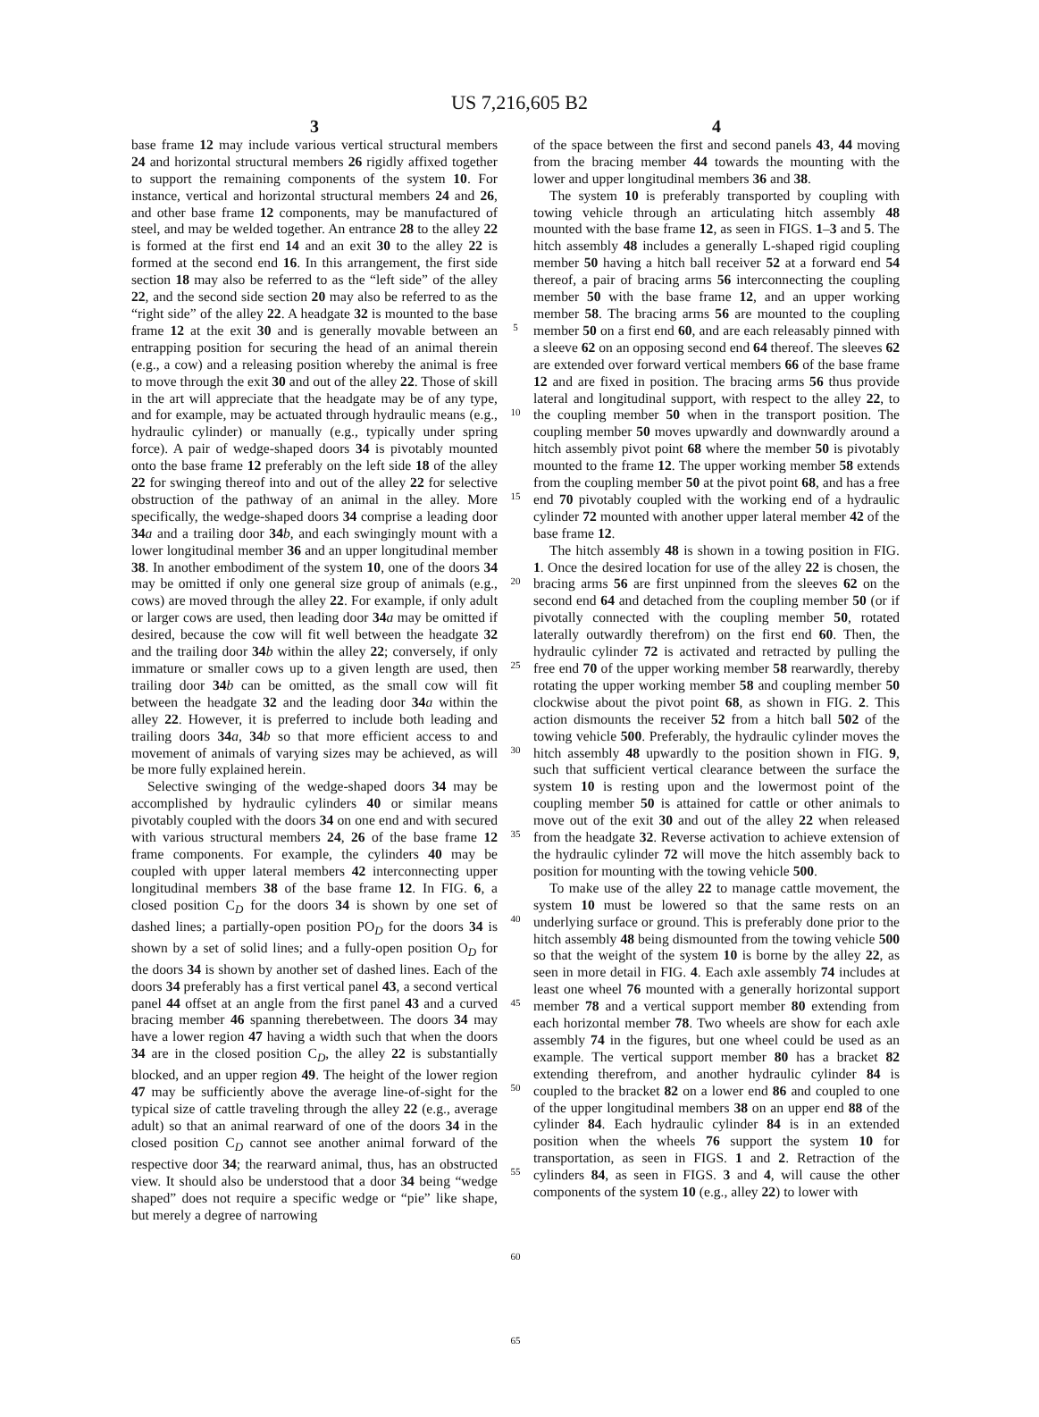US 7,216,605 B2
3
base frame 12 may include various vertical structural members 24 and horizontal structural members 26 rigidly affixed together to support the remaining components of the system 10. For instance, vertical and horizontal structural members 24 and 26, and other base frame 12 components, may be manufactured of steel, and may be welded together. An entrance 28 to the alley 22 is formed at the first end 14 and an exit 30 to the alley 22 is formed at the second end 16. In this arrangement, the first side section 18 may also be referred to as the “left side” of the alley 22, and the second side section 20 may also be referred to as the “right side” of the alley 22. A headgate 32 is mounted to the base frame 12 at the exit 30 and is generally movable between an entrapping position for securing the head of an animal therein (e.g., a cow) and a releasing position whereby the animal is free to move through the exit 30 and out of the alley 22. Those of skill in the art will appreciate that the headgate may be of any type, and for example, may be actuated through hydraulic means (e.g., hydraulic cylinder) or manually (e.g., typically under spring force). A pair of wedge-shaped doors 34 is pivotably mounted onto the base frame 12 preferably on the left side 18 of the alley 22 for swinging thereof into and out of the alley 22 for selective obstruction of the pathway of an animal in the alley. More specifically, the wedge-shaped doors 34 comprise a leading door 34 a and a trailing door 34 b, and each swingingly mount with a lower longitudinal member 36 and an upper longitudinal member 38. In another embodiment of the system 10, one of the doors 34 may be omitted if only one general size group of animals (e.g., cows) are moved through the alley 22. For example, if only adult or larger cows are used, then leading door 34 a may be omitted if desired, because the cow will fit well between the headgate 32 and the trailing door 34 b within the alley 22; conversely, if only immature or smaller cows up to a given length are used, then trailing door 34 b can be omitted, as the small cow will fit between the headgate 32 and the leading door 34 a within the alley 22. However, it is preferred to include both leading and trailing doors 34 a, 34 b so that more efficient access to and movement of animals of varying sizes may be achieved, as will be more fully explained herein.
Selective swinging of the wedge-shaped doors 34 may be accomplished by hydraulic cylinders 40 or similar means pivotably coupled with the doors 34 on one end and with secured with various structural members 24, 26 of the base frame 12 frame components. For example, the cylinders 40 may be coupled with upper lateral members 42 interconnecting upper longitudinal members 38 of the base frame 12. In FIG. 6, a closed position C<sub>D</sub> for the doors 34 is shown by one set of dashed lines; a partially-open position PO<sub>D</sub> for the doors 34 is shown by a set of solid lines; and a fully-open position O<sub>D</sub> for the doors 34 is shown by another set of dashed lines. Each of the doors 34 preferably has a first vertical panel 43, a second vertical panel 44 offset at an angle from the first panel 43 and a curved bracing member 46 spanning therebetween. The doors 34 may have a lower region 47 having a width such that when the doors 34 are in the closed position C<sub>D</sub>, the alley 22 is substantially blocked, and an upper region 49. The height of the lower region 47 may be sufficiently above the average line-of-sight for the typical size of cattle traveling through the alley 22 (e.g., average adult) so that an animal rearward of one of the doors 34 in the closed position C<sub>D</sub> cannot see another animal forward of the respective door 34; the rearward animal, thus, has an obstructed view. It should also be understood that a door 34 being “wedge shaped” does not require a specific wedge or “pie” like shape, but merely a degree of narrowing
5
10
15
20
25
30
35
40
45
50
55
60
65
4
of the space between the first and second panels 43, 44 moving from the bracing member 44 towards the mounting with the lower and upper longitudinal members 36 and 38.
The system 10 is preferably transported by coupling with towing vehicle through an articulating hitch assembly 48 mounted with the base frame 12, as seen in FIGS. 1–3 and 5. The hitch assembly 48 includes a generally L-shaped rigid coupling member 50 having a hitch ball receiver 52 at a forward end 54 thereof, a pair of bracing arms 56 interconnecting the coupling member 50 with the base frame 12, and an upper working member 58. The bracing arms 56 are mounted to the coupling member 50 on a first end 60, and are each releasably pinned with a sleeve 62 on an opposing second end 64 thereof. The sleeves 62 are extended over forward vertical members 66 of the base frame 12 and are fixed in position. The bracing arms 56 thus provide lateral and longitudinal support, with respect to the alley 22, to the coupling member 50 when in the transport position. The coupling member 50 moves upwardly and downwardly around a hitch assembly pivot point 68 where the member 50 is pivotably mounted to the frame 12. The upper working member 58 extends from the coupling member 50 at the pivot point 68, and has a free end 70 pivotably coupled with the working end of a hydraulic cylinder 72 mounted with another upper lateral member 42 of the base frame 12.
The hitch assembly 48 is shown in a towing position in FIG. 1. Once the desired location for use of the alley 22 is chosen, the bracing arms 56 are first unpinned from the sleeves 62 on the second end 64 and detached from the coupling member 50 (or if pivotally connected with the coupling member 50, rotated laterally outwardly therefrom) on the first end 60. Then, the hydraulic cylinder 72 is activated and retracted by pulling the free end 70 of the upper working member 58 rearwardly, thereby rotating the upper working member 58 and coupling member 50 clockwise about the pivot point 68, as shown in FIG. 2. This action dismounts the receiver 52 from a hitch ball 502 of the towing vehicle 500. Preferably, the hydraulic cylinder moves the hitch assembly 48 upwardly to the position shown in FIG. 9, such that sufficient vertical clearance between the surface the system 10 is resting upon and the lowermost point of the coupling member 50 is attained for cattle or other animals to move out of the exit 30 and out of the alley 22 when released from the headgate 32. Reverse activation to achieve extension of the hydraulic cylinder 72 will move the hitch assembly back to position for mounting with the towing vehicle 500.
To make use of the alley 22 to manage cattle movement, the system 10 must be lowered so that the same rests on an underlying surface or ground. This is preferably done prior to the hitch assembly 48 being dismounted from the towing vehicle 500 so that the weight of the system 10 is borne by the alley 22, as seen in more detail in FIG. 4. Each axle assembly 74 includes at least one wheel 76 mounted with a generally horizontal support member 78 and a vertical support member 80 extending from each horizontal member 78. Two wheels are show for each axle assembly 74 in the figures, but one wheel could be used as an example. The vertical support member 80 has a bracket 82 extending therefrom, and another hydraulic cylinder 84 is coupled to the bracket 82 on a lower end 86 and coupled to one of the upper longitudinal members 38 on an upper end 88 of the cylinder 84. Each hydraulic cylinder 84 is in an extended position when the wheels 76 support the system 10 for transportation, as seen in FIGS. 1 and 2. Retraction of the cylinders 84, as seen in FIGS. 3 and 4, will cause the other components of the system 10 (e.g., alley 22) to lower with